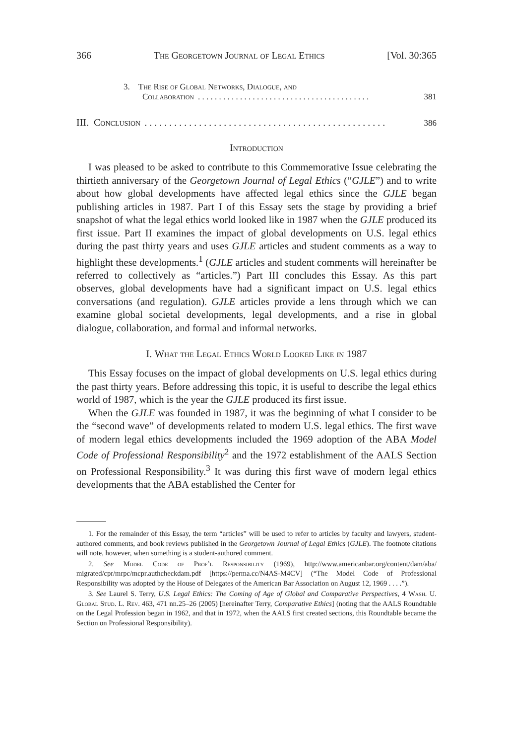366 The Georgetown Journal of Legal Ethics [Vol. 30:365
3. The Rise of Global Networks, Dialogue, and
Collaboration. . . . . . . . . . . . . . . . . . . . . . . . . . . . . . . . . . . . . . . . . 381
III. Conclusion. . . . . . . . . . . . . . . . . . . . . . . . . . . . . . . . . . . . . . . . . . . . . . . . . 386
Introduction
I was pleased to be asked to contribute to this Commemorative Issue celebrating the thirtieth anniversary of the Georgetown Journal of Legal Ethics (“GJLE”) and to write about how global developments have affected legal ethics since the GJLE began publishing articles in 1987. Part I of this Essay sets the stage by providing a brief snapshot of what the legal ethics world looked like in 1987 when the GJLE produced its first issue. Part II examines the impact of global developments on U.S. legal ethics during the past thirty years and uses GJLE articles and student comments as a way to highlight these developments.<sup>1</sup> (GJLE articles and student comments will hereinafter be referred to collectively as “articles.”) Part III concludes this Essay. As this part observes, global developments have had a significant impact on U.S. legal ethics conversations (and regulation). GJLE articles provide a lens through which we can examine global societal developments, legal developments, and a rise in global dialogue, collaboration, and formal and informal networks.
I. What the Legal Ethics World Looked Like in 1987
This Essay focuses on the impact of global developments on U.S. legal ethics during the past thirty years. Before addressing this topic, it is useful to describe the legal ethics world of 1987, which is the year the GJLE produced its first issue.
When the GJLE was founded in 1987, it was the beginning of what I consider to be the “second wave” of developments related to modern U.S. legal ethics. The first wave of modern legal ethics developments included the 1969 adoption of the ABA Model Code of Professional Responsibility<sup>2</sup> and the 1972 establishment of the AALS Section on Professional Responsibility.<sup>3</sup> It was during this first wave of modern legal ethics developments that the ABA established the Center for
1. For the remainder of this Essay, the term “articles” will be used to refer to articles by faculty and lawyers, student-authored comments, and book reviews published in the Georgetown Journal of Legal Ethics (GJLE). The footnote citations will note, however, when something is a student-authored comment.
2. See Model Code of Prof’l Responsibility (1969), http://www.americanbar.org/content/dam/aba/ migrated/cpr/mrpc/mcpr.authcheckdam.pdf [https://perma.cc/N4AS-M4CV] (“The Model Code of Professional Responsibility was adopted by the House of Delegates of the American Bar Association on August 12, 1969 . . . .”).
3. See Laurel S. Terry, U.S. Legal Ethics: The Coming of Age of Global and Comparative Perspectives, 4 Wash. U. Global Stud. L. Rev. 463, 471 nn.25–26 (2005) [hereinafter Terry, Comparative Ethics] (noting that the AALS Roundtable on the Legal Profession began in 1962, and that in 1972, when the AALS first created sections, this Roundtable became the Section on Professional Responsibility).